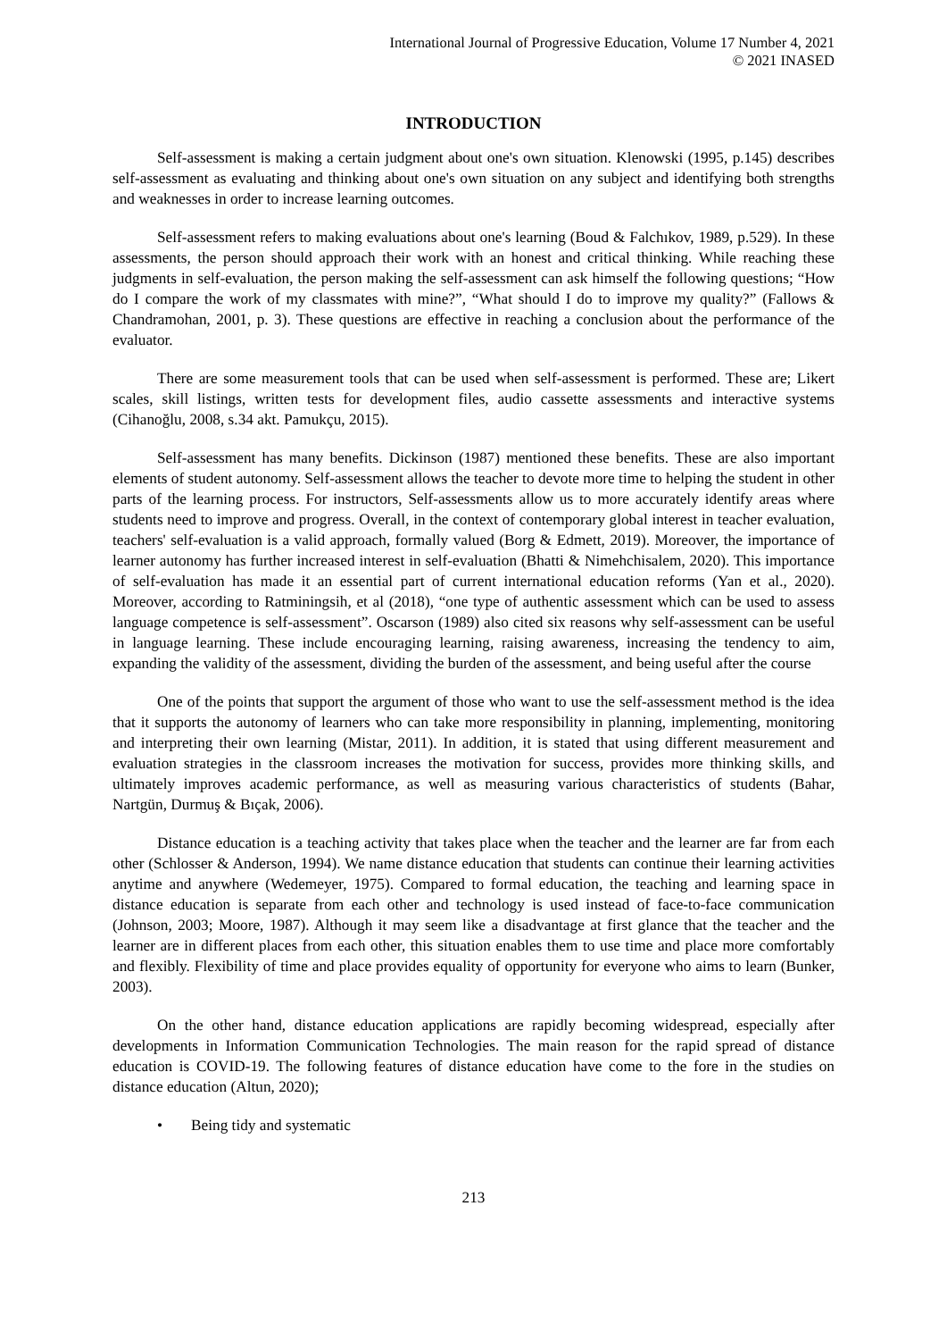International Journal of Progressive Education, Volume 17 Number 4, 2021
© 2021 INASED
INTRODUCTION
Self-assessment is making a certain judgment about one's own situation. Klenowski (1995, p.145) describes self-assessment as evaluating and thinking about one's own situation on any subject and identifying both strengths and weaknesses in order to increase learning outcomes.
Self-assessment refers to making evaluations about one's learning (Boud & Falchıkov, 1989, p.529). In these assessments, the person should approach their work with an honest and critical thinking. While reaching these judgments in self-evaluation, the person making the self-assessment can ask himself the following questions; “How do I compare the work of my classmates with mine?”, “What should I do to improve my quality?” (Fallows & Chandramohan, 2001, p. 3). These questions are effective in reaching a conclusion about the performance of the evaluator.
There are some measurement tools that can be used when self-assessment is performed. These are; Likert scales, skill listings, written tests for development files, audio cassette assessments and interactive systems (Cihanoğlu, 2008, s.34 akt. Pamukçu, 2015).
Self-assessment has many benefits. Dickinson (1987) mentioned these benefits. These are also important elements of student autonomy. Self-assessment allows the teacher to devote more time to helping the student in other parts of the learning process. For instructors, Self-assessments allow us to more accurately identify areas where students need to improve and progress. Overall, in the context of contemporary global interest in teacher evaluation, teachers' self-evaluation is a valid approach, formally valued (Borg & Edmett, 2019). Moreover, the importance of learner autonomy has further increased interest in self-evaluation (Bhatti & Nimehchisalem, 2020). This importance of self-evaluation has made it an essential part of current international education reforms (Yan et al., 2020). Moreover, according to Ratminingsih, et al (2018), “one type of authentic assessment which can be used to assess language competence is self-assessment”. Oscarson (1989) also cited six reasons why self-assessment can be useful in language learning. These include encouraging learning, raising awareness, increasing the tendency to aim, expanding the validity of the assessment, dividing the burden of the assessment, and being useful after the course
One of the points that support the argument of those who want to use the self-assessment method is the idea that it supports the autonomy of learners who can take more responsibility in planning, implementing, monitoring and interpreting their own learning (Mistar, 2011). In addition, it is stated that using different measurement and evaluation strategies in the classroom increases the motivation for success, provides more thinking skills, and ultimately improves academic performance, as well as measuring various characteristics of students (Bahar, Nartgün, Durmuş & Bıçak, 2006).
Distance education is a teaching activity that takes place when the teacher and the learner are far from each other (Schlosser & Anderson, 1994). We name distance education that students can continue their learning activities anytime and anywhere (Wedemeyer, 1975). Compared to formal education, the teaching and learning space in distance education is separate from each other and technology is used instead of face-to-face communication (Johnson, 2003; Moore, 1987). Although it may seem like a disadvantage at first glance that the teacher and the learner are in different places from each other, this situation enables them to use time and place more comfortably and flexibly. Flexibility of time and place provides equality of opportunity for everyone who aims to learn (Bunker, 2003).
On the other hand, distance education applications are rapidly becoming widespread, especially after developments in Information Communication Technologies. The main reason for the rapid spread of distance education is COVID-19. The following features of distance education have come to the fore in the studies on distance education (Altun, 2020);
• Being tidy and systematic
213